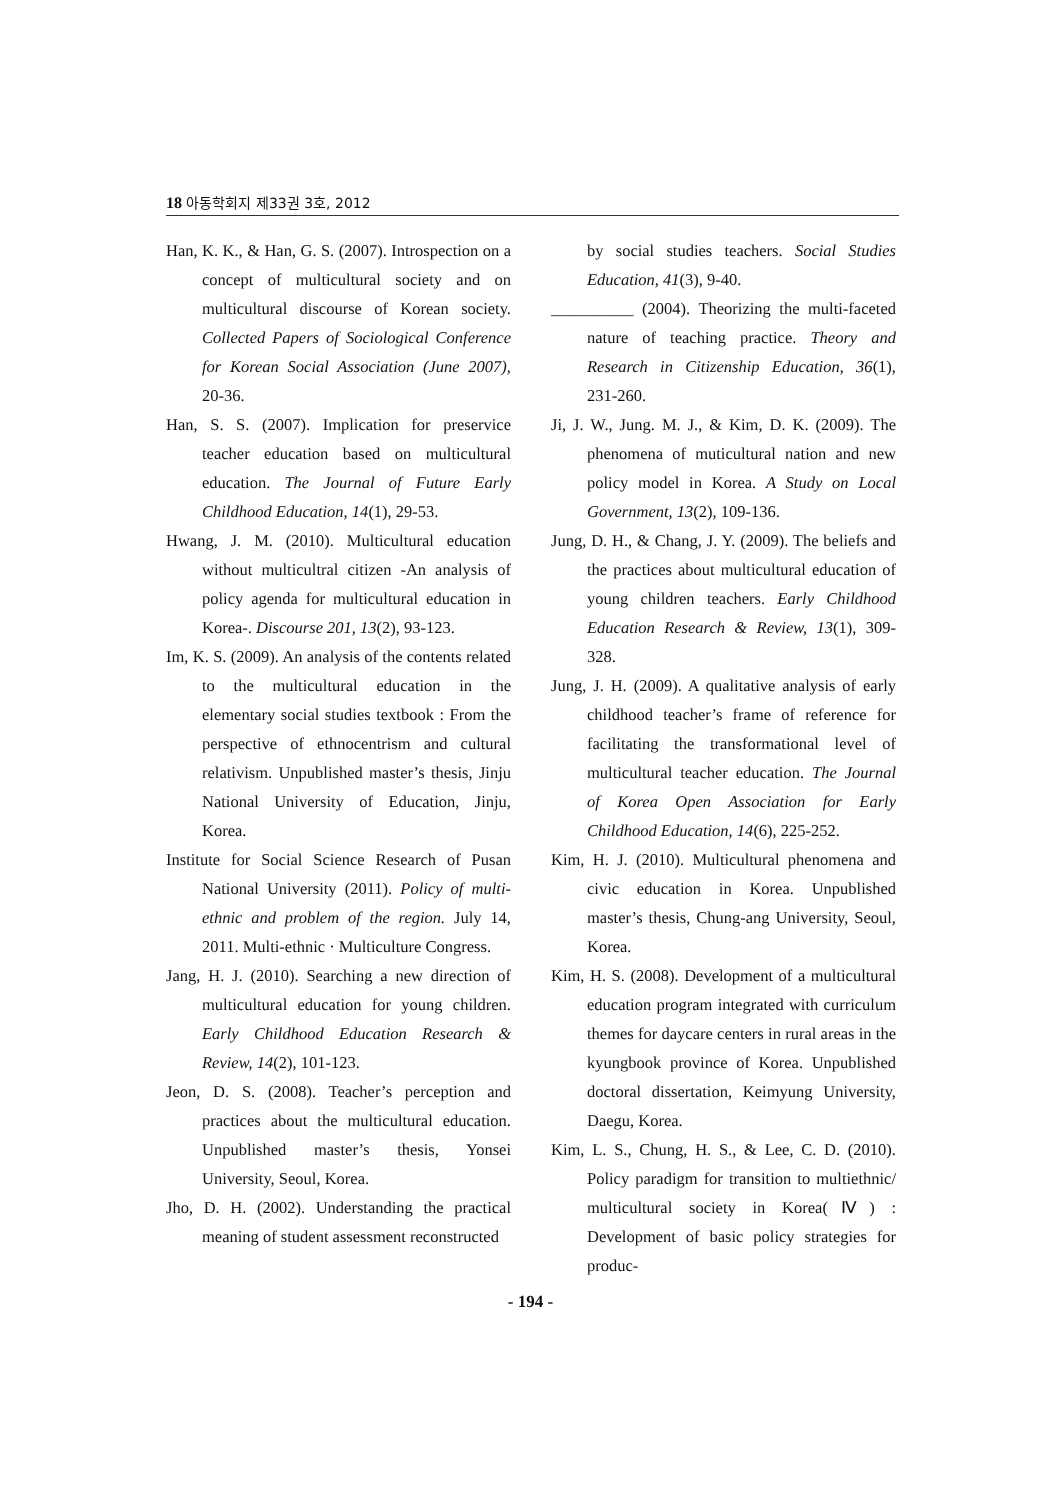18 아동학회지 제33권 3호, 2012
Han, K. K., & Han, G. S. (2007). Introspection on a concept of multicultural society and on multicultural discourse of Korean society. Collected Papers of Sociological Conference for Korean Social Association (June 2007), 20-36.
Han, S. S. (2007). Implication for preservice teacher education based on multicultural education. The Journal of Future Early Childhood Education, 14(1), 29-53.
Hwang, J. M. (2010). Multicultural education without multicultral citizen -An analysis of policy agenda for multicultural education in Korea-. Discourse 201, 13(2), 93-123.
Im, K. S. (2009). An analysis of the contents related to the multicultural education in the elementary social studies textbook : From the perspective of ethnocentrism and cultural relativism. Unpublished master’s thesis, Jinju National University of Education, Jinju, Korea.
Institute for Social Science Research of Pusan National University (2011). Policy of multi-ethnic and problem of the region. July 14, 2011. Multi-ethnic · Multiculture Congress.
Jang, H. J. (2010). Searching a new direction of multicultural education for young children. Early Childhood Education Research & Review, 14(2), 101-123.
Jeon, D. S. (2008). Teacher’s perception and practices about the multicultural education. Unpublished master’s thesis, Yonsei University, Seoul, Korea.
Jho, D. H. (2002). Understanding the practical meaning of student assessment reconstructed
by social studies teachers. Social Studies Education, 41(3), 9-40.
__________ (2004). Theorizing the multi-faceted nature of teaching practice. Theory and Research in Citizenship Education, 36(1), 231-260.
Ji, J. W., Jung. M. J., & Kim, D. K. (2009). The phenomena of muticultural nation and new policy model in Korea. A Study on Local Government, 13(2), 109-136.
Jung, D. H., & Chang, J. Y. (2009). The beliefs and the practices about multicultural education of young children teachers. Early Childhood Education Research & Review, 13(1), 309-328.
Jung, J. H. (2009). A qualitative analysis of early childhood teacher’s frame of reference for facilitating the transformational level of multicultural teacher education. The Journal of Korea Open Association for Early Childhood Education, 14(6), 225-252.
Kim, H. J. (2010). Multicultural phenomena and civic education in Korea. Unpublished master’s thesis, Chung-ang University, Seoul, Korea.
Kim, H. S. (2008). Development of a multicultural education program integrated with curriculum themes for daycare centers in rural areas in the kyungbook province of Korea. Unpublished doctoral dissertation, Keimyung University, Daegu, Korea.
Kim, L. S., Chung, H. S., & Lee, C. D. (2010). Policy paradigm for transition to multiethnic/ multicultural society in Korea(Ⅳ) : Development of basic policy strategies for produc-
- 194 -